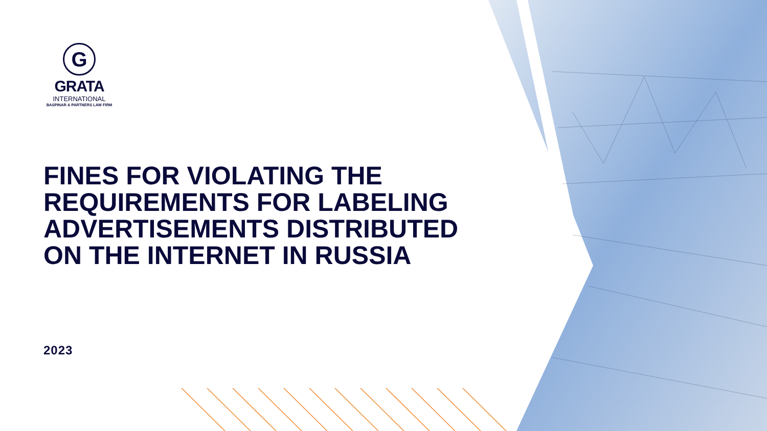G
GRATA
INTERNATIONAL
BASPINAR & PARTNERS LAW FIRM
FINES FOR VIOLATING THE REQUIREMENTS FOR LABELING ADVERTISEMENTS DISTRIBUTED ON THE INTERNET IN RUSSIA
2023